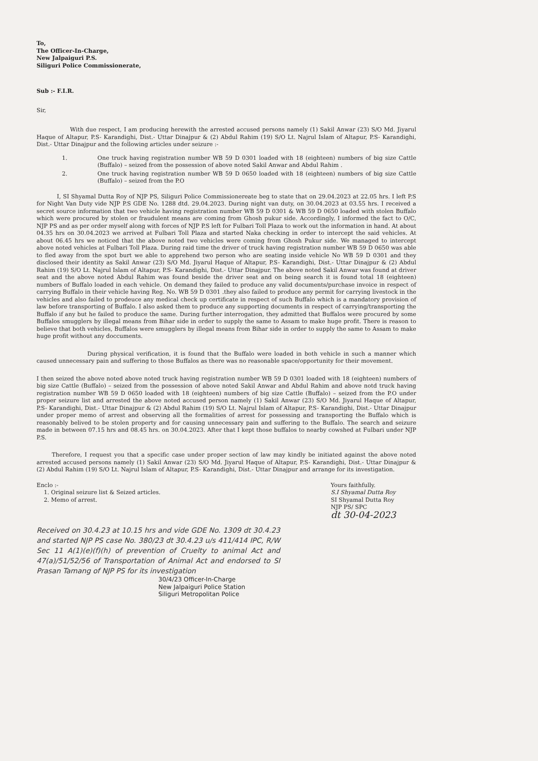To,
The Officer-In-Charge,
New Jalpaiguri P.S.
Siliguri Police Commissionerate,
Sub :- F.I.R.
Sir,
With due respect, I am producing herewith the arrested accused persons namely (1) Sakil Anwar (23) S/O Md. Jiyarul Haque of Altapur, P.S- Karandighi, Dist.- Uttar Dinajpur & (2) Abdul Rahim (19) S/O Lt. Najrul Islam of Altapur, P.S- Karandighi, Dist.- Uttar Dinajpur and the following articles under seizure :-
1. One truck having registration number WB 59 D 0301 loaded with 18 (eighteen) numbers of big size Cattle (Buffalo) – seized from the possession of above noted Sakil Anwar and Abdul Rahim .
2. One truck having registration number WB 59 D 0650 loaded with 18 (eighteen) numbers of big size Cattle (Buffalo) – seized from the P.O
I, SI Shyamal Dutta Roy of NJP PS, Siliguri Police Commissionereate beg to state that on 29.04.2023 at 22.05 hrs. I left P.S for Night Van Duty vide NJP P.S GDE No. 1288 dtd. 29.04.2023. During night van duty, on 30.04.2023 at 03.55 hrs. I received a secret source information that two vehicle having registration number WB 59 D 0301 & WB 59 D 0650 loaded with stolen Buffalo which were procured by stolen or fraudulent means are coming from Ghosh pukur side. Accordingly, I informed the fact to O/C, NJP PS and as per order myself along with forces of NJP P.S left for Fulbari Toll Plaza to work out the information in hand. At about 04.35 hrs on 30.04.2023 we arrived at Fulbari Toll Plaza and started Naka checking in order to intercept the said vehicles. At about 06.45 hrs we noticed that the above noted two vehicles were coming from Ghosh Pukur side. We managed to intercept above noted vehicles at Fulbari Toll Plaza. During raid time the driver of truck having registration number WB 59 D 0650 was able to fled away from the spot burt we able to apprehend two person who are seating inside vehicle No WB 59 D 0301 and they disclosed their identity as Sakil Anwar (23) S/O Md. Jiyarul Haque of Altapur, P.S- Karandighi, Dist.- Uttar Dinajpur & (2) Abdul Rahim (19) S/O Lt. Najrul Islam of Altapur, P.S- Karandighi, Dist.- Uttar Dinajpur. The above noted Sakil Anwar was found at driver seat and the above noted Abdul Rahim was found beside the driver seat and on being search it is found total 18 (eighteen) numbers of Buffalo loaded in each vehicle. On demand they failed to produce any valid documents/purchase invoice in respect of carrying Buffalo in their vehicle having Reg. No. WB 59 D 0301 .they also failed to produce any permit for carrying livestock in the vehicles and also failed to prodeuce any medical check up certificate in respect of such Buffalo which is a mandatory provision of law before transporting of Buffalo. I also asked them to produce any supporting documents in respect of carrying/transporting the Buffalo if any but he failed to produce the same. During further interrogation, they admitted that Buffalos were procured by some Buffalos smugglers by illegal means from Bihar side in order to supply the same to Assam to make huge profit. There is reason to believe that both vehicles, Buffalos were smugglers by illegal means from Bihar side in order to supply the same to Assam to make huge profit without any doccuments.
During physical verification, it is found that the Buffalo were loaded in both vehicle in such a manner which caused unnecessary pain and suffering to those Buffalos as there was no reasonable space/opportunity for their movement.
I then seized the above noted above noted truck having registration number WB 59 D 0301 loaded with 18 (eighteen) numbers of big size Cattle (Buffalo) – seized from the possession of above noted Sakil Anwar and Abdul Rahim and above notd truck having registration number WB 59 D 0650 loaded with 18 (eighteen) numbers of big size Cattle (Buffalo) – seized from the P.O under proper seizure list and arrested the above noted accused person namely (1) Sakil Anwar (23) S/O Md. Jiyarul Haque of Altapur, P.S- Karandighi, Dist.- Uttar Dinajpur & (2) Abdul Rahim (19) S/O Lt. Najrul Islam of Altapur, P.S- Karandighi, Dist.- Uttar Dinajpur under proper memo of arrest and observing all the formalities of arrest for possessing and transporting the Buffalo which is reasonably belived to be stolen property and for causing unnecessary pain and suffering to the Buffalo. The search and seizure made in between 07.15 hrs and 08.45 hrs. on 30.04.2023. After that I kept those buffalos to nearby cowshed at Fulbari under NJP P.S.
Therefore, I request you that a specific case under proper section of law may kindly be initiated against the above noted arrested accused persons namely (1) Sakil Anwar (23) S/O Md. Jiyarul Haque of Altapur, P.S- Karandighi, Dist.- Uttar Dinajpur & (2) Abdul Rahim (19) S/O Lt. Najrul Islam of Altapur, P.S- Karandighi, Dist.- Uttar Dinajpur and arrange for its investigation.
Enclo :-
1. Original seizure list & Seized articles.
2. Memo of arrest.
Yours faithfully.
S.I Shyamal Dutta Roy
SI Shyamal Dutta Roy
NJP PS/ SPC
dt 30-04-2023
Received on 30.4.23 at 10.15 hrs and vide GDE No. 1309 dt 30.4.23 and started NJP PS case No. 380/23 dt 30.4.23 u/s 411/414 IPC, R/W Sec 11 A(1)(e)(f)(h) of prevention of Cruelty to animal Act and 47(a)/51/52/56 of Transportation of Animal Act and endorsed to SI Prasan Tamang of NJP PS for its investigation
30/4/23 Officer-In-Charge
New Jalpaiguri Police Station
Siliguri Metropolitan Police